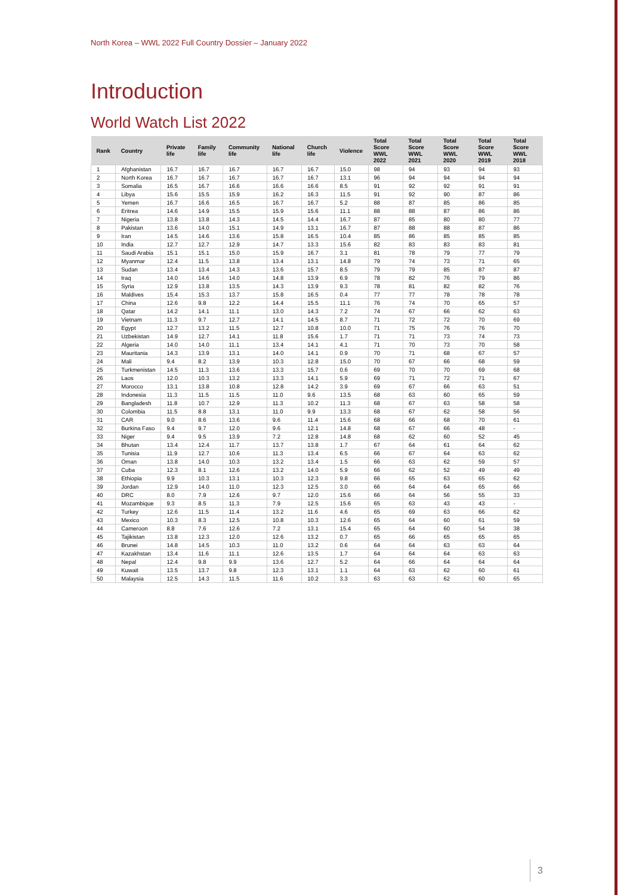North Korea – WWL 2022 Full Country Dossier – January 2022
Introduction
World Watch List 2022
| Rank | Country | Private life | Family life | Community life | National life | Church life | Violence | Total Score WWL 2022 | Total Score WWL 2021 | Total Score WWL 2020 | Total Score WWL 2019 | Total Score WWL 2018 |
| --- | --- | --- | --- | --- | --- | --- | --- | --- | --- | --- | --- | --- |
| 1 | Afghanistan | 16.7 | 16.7 | 16.7 | 16.7 | 16.7 | 15.0 | 98 | 94 | 93 | 94 | 93 |
| 2 | North Korea | 16.7 | 16.7 | 16.7 | 16.7 | 16.7 | 13.1 | 96 | 94 | 94 | 94 | 94 |
| 3 | Somalia | 16.5 | 16.7 | 16.6 | 16.6 | 16.6 | 8.5 | 91 | 92 | 92 | 91 | 91 |
| 4 | Libya | 15.6 | 15.5 | 15.9 | 16.2 | 16.3 | 11.5 | 91 | 92 | 90 | 87 | 86 |
| 5 | Yemen | 16.7 | 16.6 | 16.5 | 16.7 | 16.7 | 5.2 | 88 | 87 | 85 | 86 | 85 |
| 6 | Eritrea | 14.6 | 14.9 | 15.5 | 15.9 | 15.6 | 11.1 | 88 | 88 | 87 | 86 | 86 |
| 7 | Nigeria | 13.8 | 13.8 | 14.3 | 14.5 | 14.4 | 16.7 | 87 | 85 | 80 | 80 | 77 |
| 8 | Pakistan | 13.6 | 14.0 | 15.1 | 14.9 | 13.1 | 16.7 | 87 | 88 | 88 | 87 | 86 |
| 9 | Iran | 14.5 | 14.6 | 13.6 | 15.8 | 16.5 | 10.4 | 85 | 86 | 85 | 85 | 85 |
| 10 | India | 12.7 | 12.7 | 12.9 | 14.7 | 13.3 | 15.6 | 82 | 83 | 83 | 83 | 81 |
| 11 | Saudi Arabia | 15.1 | 15.1 | 15.0 | 15.9 | 16.7 | 3.1 | 81 | 78 | 79 | 77 | 79 |
| 12 | Myanmar | 12.4 | 11.5 | 13.8 | 13.4 | 13.1 | 14.8 | 79 | 74 | 73 | 71 | 65 |
| 13 | Sudan | 13.4 | 13.4 | 14.3 | 13.6 | 15.7 | 8.5 | 79 | 79 | 85 | 87 | 87 |
| 14 | Iraq | 14.0 | 14.6 | 14.0 | 14.8 | 13.9 | 6.9 | 78 | 82 | 76 | 79 | 86 |
| 15 | Syria | 12.9 | 13.8 | 13.5 | 14.3 | 13.9 | 9.3 | 78 | 81 | 82 | 82 | 76 |
| 16 | Maldives | 15.4 | 15.3 | 13.7 | 15.8 | 16.5 | 0.4 | 77 | 77 | 78 | 78 | 78 |
| 17 | China | 12.6 | 9.8 | 12.2 | 14.4 | 15.5 | 11.1 | 76 | 74 | 70 | 65 | 57 |
| 18 | Qatar | 14.2 | 14.1 | 11.1 | 13.0 | 14.3 | 7.2 | 74 | 67 | 66 | 62 | 63 |
| 19 | Vietnam | 11.3 | 9.7 | 12.7 | 14.1 | 14.5 | 8.7 | 71 | 72 | 72 | 70 | 69 |
| 20 | Egypt | 12.7 | 13.2 | 11.5 | 12.7 | 10.8 | 10.0 | 71 | 75 | 76 | 76 | 70 |
| 21 | Uzbekistan | 14.9 | 12.7 | 14.1 | 11.8 | 15.6 | 1.7 | 71 | 71 | 73 | 74 | 73 |
| 22 | Algeria | 14.0 | 14.0 | 11.1 | 13.4 | 14.1 | 4.1 | 71 | 70 | 73 | 70 | 58 |
| 23 | Mauritania | 14.3 | 13.9 | 13.1 | 14.0 | 14.1 | 0.9 | 70 | 71 | 68 | 67 | 57 |
| 24 | Mali | 9.4 | 8.2 | 13.9 | 10.3 | 12.8 | 15.0 | 70 | 67 | 66 | 68 | 59 |
| 25 | Turkmenistan | 14.5 | 11.3 | 13.6 | 13.3 | 15.7 | 0.6 | 69 | 70 | 70 | 69 | 68 |
| 26 | Laos | 12.0 | 10.3 | 13.2 | 13.3 | 14.1 | 5.9 | 69 | 71 | 72 | 71 | 67 |
| 27 | Morocco | 13.1 | 13.8 | 10.8 | 12.8 | 14.2 | 3.9 | 69 | 67 | 66 | 63 | 51 |
| 28 | Indonesia | 11.3 | 11.5 | 11.5 | 11.0 | 9.6 | 13.5 | 68 | 63 | 60 | 65 | 59 |
| 29 | Bangladesh | 11.8 | 10.7 | 12.9 | 11.3 | 10.2 | 11.3 | 68 | 67 | 63 | 58 | 58 |
| 30 | Colombia | 11.5 | 8.8 | 13.1 | 11.0 | 9.9 | 13.3 | 68 | 67 | 62 | 58 | 56 |
| 31 | CAR | 9.0 | 8.6 | 13.6 | 9.6 | 11.4 | 15.6 | 68 | 66 | 68 | 70 | 61 |
| 32 | Burkina Faso | 9.4 | 9.7 | 12.0 | 9.6 | 12.1 | 14.8 | 68 | 67 | 66 | 48 | - |
| 33 | Niger | 9.4 | 9.5 | 13.9 | 7.2 | 12.8 | 14.8 | 68 | 62 | 60 | 52 | 45 |
| 34 | Bhutan | 13.4 | 12.4 | 11.7 | 13.7 | 13.8 | 1.7 | 67 | 64 | 61 | 64 | 62 |
| 35 | Tunisia | 11.9 | 12.7 | 10.6 | 11.3 | 13.4 | 6.5 | 66 | 67 | 64 | 63 | 62 |
| 36 | Oman | 13.8 | 14.0 | 10.3 | 13.2 | 13.4 | 1.5 | 66 | 63 | 62 | 59 | 57 |
| 37 | Cuba | 12.3 | 8.1 | 12.6 | 13.2 | 14.0 | 5.9 | 66 | 62 | 52 | 49 | 49 |
| 38 | Ethiopia | 9.9 | 10.3 | 13.1 | 10.3 | 12.3 | 9.8 | 66 | 65 | 63 | 65 | 62 |
| 39 | Jordan | 12.9 | 14.0 | 11.0 | 12.3 | 12.5 | 3.0 | 66 | 64 | 64 | 65 | 66 |
| 40 | DRC | 8.0 | 7.9 | 12.6 | 9.7 | 12.0 | 15.6 | 66 | 64 | 56 | 55 | 33 |
| 41 | Mozambique | 9.3 | 8.5 | 11.3 | 7.9 | 12.5 | 15.6 | 65 | 63 | 43 | 43 | - |
| 42 | Turkey | 12.6 | 11.5 | 11.4 | 13.2 | 11.6 | 4.6 | 65 | 69 | 63 | 66 | 62 |
| 43 | Mexico | 10.3 | 8.3 | 12.5 | 10.8 | 10.3 | 12.6 | 65 | 64 | 60 | 61 | 59 |
| 44 | Cameroon | 8.8 | 7.6 | 12.6 | 7.2 | 13.1 | 15.4 | 65 | 64 | 60 | 54 | 38 |
| 45 | Tajikistan | 13.8 | 12.3 | 12.0 | 12.6 | 13.2 | 0.7 | 65 | 66 | 65 | 65 | 65 |
| 46 | Brunei | 14.8 | 14.5 | 10.3 | 11.0 | 13.2 | 0.6 | 64 | 64 | 63 | 63 | 64 |
| 47 | Kazakhstan | 13.4 | 11.6 | 11.1 | 12.6 | 13.5 | 1.7 | 64 | 64 | 64 | 63 | 63 |
| 48 | Nepal | 12.4 | 9.8 | 9.9 | 13.6 | 12.7 | 5.2 | 64 | 66 | 64 | 64 | 64 |
| 49 | Kuwait | 13.5 | 13.7 | 9.8 | 12.3 | 13.1 | 1.1 | 64 | 63 | 62 | 60 | 61 |
| 50 | Malaysia | 12.5 | 14.3 | 11.5 | 11.6 | 10.2 | 3.3 | 63 | 63 | 62 | 60 | 65 |
3